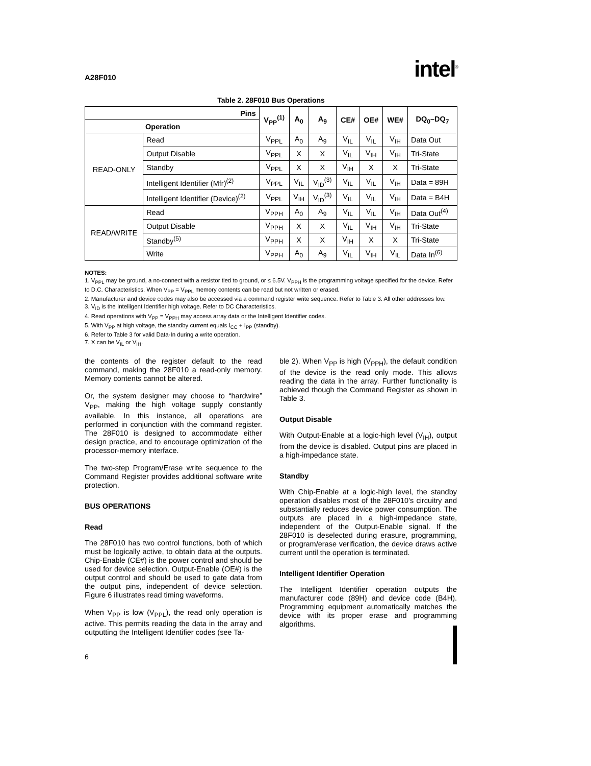A28F010 intel<sup>®</sup>
Table 2. 28F010 Bus Operations
| Pins | | V<sub>PP</sub><sup>(1)</sup> | A<sub>0</sub> | A<sub>9</sub> | CE# | OE# | WE# | DQ<sub>0</sub>–DQ<sub>7</sub> |
| --- | --- | --- | --- | --- | --- | --- | --- | --- |
| Operation | | | | | | | | |
| READ-ONLY | Read | V<sub>PPL</sub> | A<sub>0</sub> | A<sub>9</sub> | V<sub>IL</sub> | V<sub>IL</sub> | V<sub>IH</sub> | Data Out |
| | Output Disable | V<sub>PPL</sub> | X | X | V<sub>IL</sub> | V<sub>IH</sub> | V<sub>IH</sub> | Tri-State |
| | Standby | V<sub>PPL</sub> | X | X | V<sub>IH</sub> | X | X | Tri-State |
| | Intelligent Identifier (Mfr)<sup>(2)</sup> | V<sub>PPL</sub> | V<sub>IL</sub> | V<sub>ID</sub><sup>(3)</sup> | V<sub>IL</sub> | V<sub>IL</sub> | V<sub>IH</sub> | Data = 89H |
| | Intelligent Identifier (Device)<sup>(2)</sup> | V<sub>PPL</sub> | V<sub>IH</sub> | V<sub>ID</sub><sup>(3)</sup> | V<sub>IL</sub> | V<sub>IL</sub> | V<sub>IH</sub> | Data = B4H |
| READ/WRITE | Read | V<sub>PPH</sub> | A<sub>0</sub> | A<sub>9</sub> | V<sub>IL</sub> | V<sub>IL</sub> | V<sub>IH</sub> | Data Out<sup>(4)</sup> |
| | Output Disable | V<sub>PPH</sub> | X | X | V<sub>IL</sub> | V<sub>IH</sub> | V<sub>IH</sub> | Tri-State |
| | Standby<sup>(5)</sup> | V<sub>PPH</sub> | X | X | V<sub>IH</sub> | X | X | Tri-State |
| | Write | V<sub>PPH</sub> | A<sub>0</sub> | A<sub>9</sub> | V<sub>IL</sub> | V<sub>IH</sub> | V<sub>IL</sub> | Data In<sup>(6)</sup> |
NOTES:
1. V<sub>PPL</sub> may be ground, a no-connect with a resistor tied to ground, or ≤ 6.5V. V<sub>PPH</sub> is the programming voltage specified for the device. Refer to D.C. Characteristics. When V<sub>PP</sub> = V<sub>PPL</sub> memory contents can be read but not written or erased.
2. Manufacturer and device codes may also be accessed via a command register write sequence. Refer to Table 3. All other addresses low.
3. V<sub>ID</sub> is the Intelligent Identifier high voltage. Refer to DC Characteristics.
4. Read operations with V<sub>PP</sub> = V<sub>PPH</sub> may access array data or the Intelligent Identifier codes.
5. With V<sub>PP</sub> at high voltage, the standby current equals I<sub>CC</sub> + I<sub>PP</sub> (standby).
6. Refer to Table 3 for valid Data-In during a write operation.
7. X can be V<sub>IL</sub> or V<sub>IH</sub>.
the contents of the register default to the read command, making the 28F010 a read-only memory. Memory contents cannot be altered.
Or, the system designer may choose to “hardwire” V<sub>PP</sub>, making the high voltage supply constantly available. In this instance, all operations are performed in conjunction with the command register. The 28F010 is designed to accommodate either design practice, and to encourage optimization of the processor-memory interface.
The two-step Program/Erase write sequence to the Command Register provides additional software write protection.
BUS OPERATIONS
Read
The 28F010 has two control functions, both of which must be logically active, to obtain data at the outputs. Chip-Enable (CE#) is the power control and should be used for device selection. Output-Enable (OE#) is the output control and should be used to gate data from the output pins, independent of device selection. Figure 6 illustrates read timing waveforms.
When V<sub>PP</sub> is low (V<sub>PPL</sub>), the read only operation is active. This permits reading the data in the array and outputting the Intelligent Identifier codes (see Ta-
ble 2). When V<sub>PP</sub> is high (V<sub>PPH</sub>), the default condition of the device is the read only mode. This allows reading the data in the array. Further functionality is achieved though the Command Register as shown in Table 3.
Output Disable
With Output-Enable at a logic-high level (V<sub>IH</sub>), output from the device is disabled. Output pins are placed in a high-impedance state.
Standby
With Chip-Enable at a logic-high level, the standby operation disables most of the 28F010’s circuitry and substantially reduces device power consumption. The outputs are placed in a high-impedance state, independent of the Output-Enable signal. If the 28F010 is deselected during erasure, programming, or program/erase verification, the device draws active current until the operation is terminated.
Intelligent Identifier Operation
The Intelligent Identifier operation outputs the manufacturer code (89H) and device code (B4H). Programming equipment automatically matches the device with its proper erase and programming algorithms.
6